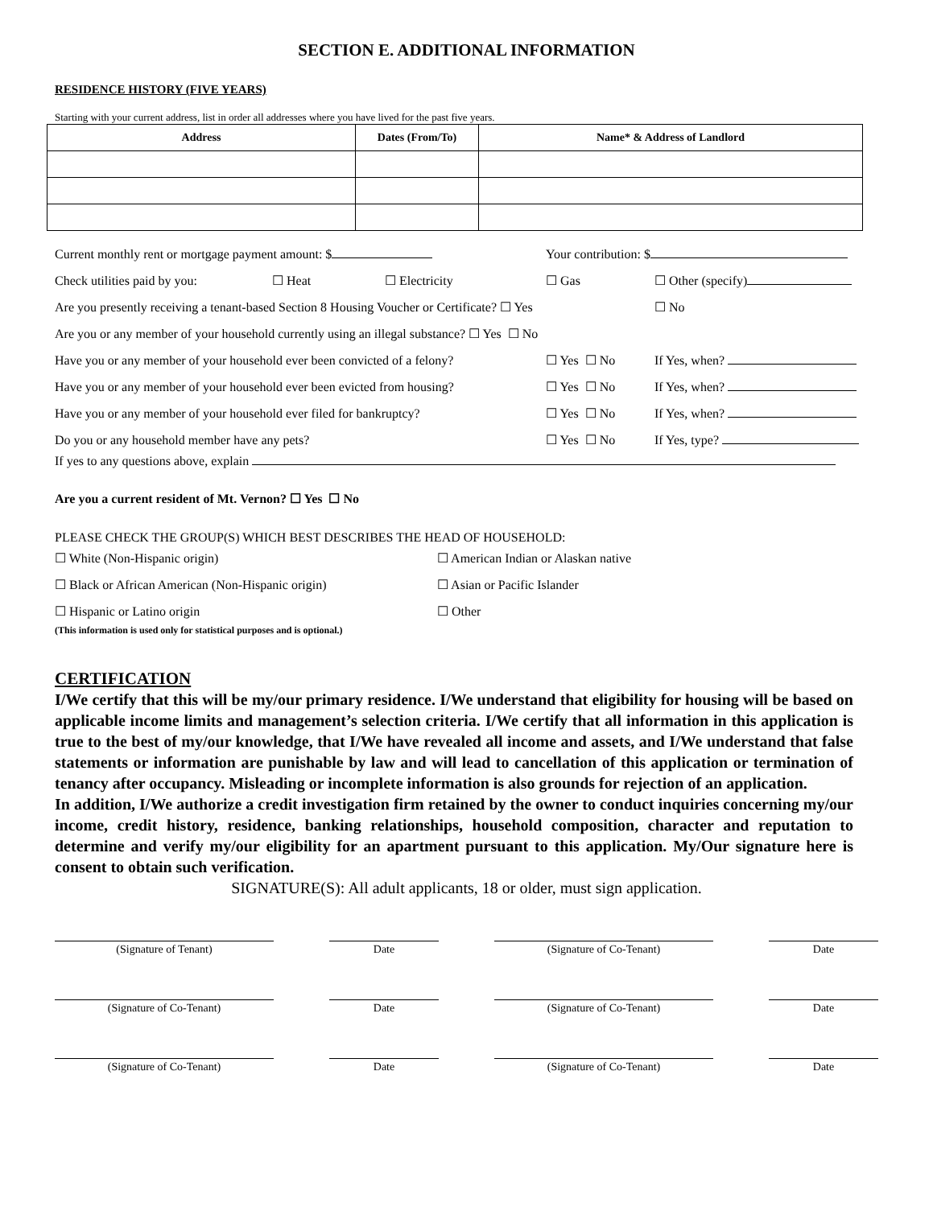SECTION E. ADDITIONAL INFORMATION
RESIDENCE HISTORY (FIVE YEARS)
Starting with your current address, list in order all addresses where you have lived for the past five years.
| Address | Dates (From/To) | Name* & Address of Landlord |
| --- | --- | --- |
Current monthly rent or mortgage payment amount: $ Your contribution: $
Check utilities paid by you: ☐ Heat ☐ Electricity ☐ Gas ☐ Other (specify)
Are you presently receiving a tenant-based Section 8 Housing Voucher or Certificate? ☐ Yes ☐ No
Are you or any member of your household currently using an illegal substance? ☐ Yes ☐ No
Have you or any member of your household ever been convicted of a felony? ☐ Yes ☐ No If Yes, when?
Have you or any member of your household ever been evicted from housing? ☐ Yes ☐ No If Yes, when?
Have you or any member of your household ever filed for bankruptcy? ☐ Yes ☐ No If Yes, when?
Do you or any household member have any pets? ☐ Yes ☐ No If Yes, type?
If yes to any questions above, explain
Are you a current resident of Mt. Vernon? ☐ Yes ☐ No
PLEASE CHECK THE GROUP(S) WHICH BEST DESCRIBES THE HEAD OF HOUSEHOLD:
☐ White (Non-Hispanic origin) ☐ American Indian or Alaskan native
☐ Black or African American (Non-Hispanic origin) ☐ Asian or Pacific Islander
☐ Hispanic or Latino origin ☐ Other
(This information is used only for statistical purposes and is optional.)
CERTIFICATION
I/We certify that this will be my/our primary residence. I/We understand that eligibility for housing will be based on applicable income limits and management’s selection criteria. I/We certify that all information in this application is true to the best of my/our knowledge, that I/We have revealed all income and assets, and I/We understand that false statements or information are punishable by law and will lead to cancellation of this application or termination of tenancy after occupancy. Misleading or incomplete information is also grounds for rejection of an application.
In addition, I/We authorize a credit investigation firm retained by the owner to conduct inquiries concerning my/our income, credit history, residence, banking relationships, household composition, character and reputation to determine and verify my/our eligibility for an apartment pursuant to this application. My/Our signature here is consent to obtain such verification.
SIGNATURE(S): All adult applicants, 18 or older, must sign application.
(Signature of Tenant) Date (Signature of Co-Tenant) Date
(Signature of Co-Tenant) Date (Signature of Co-Tenant) Date
(Signature of Co-Tenant) Date (Signature of Co-Tenant) Date